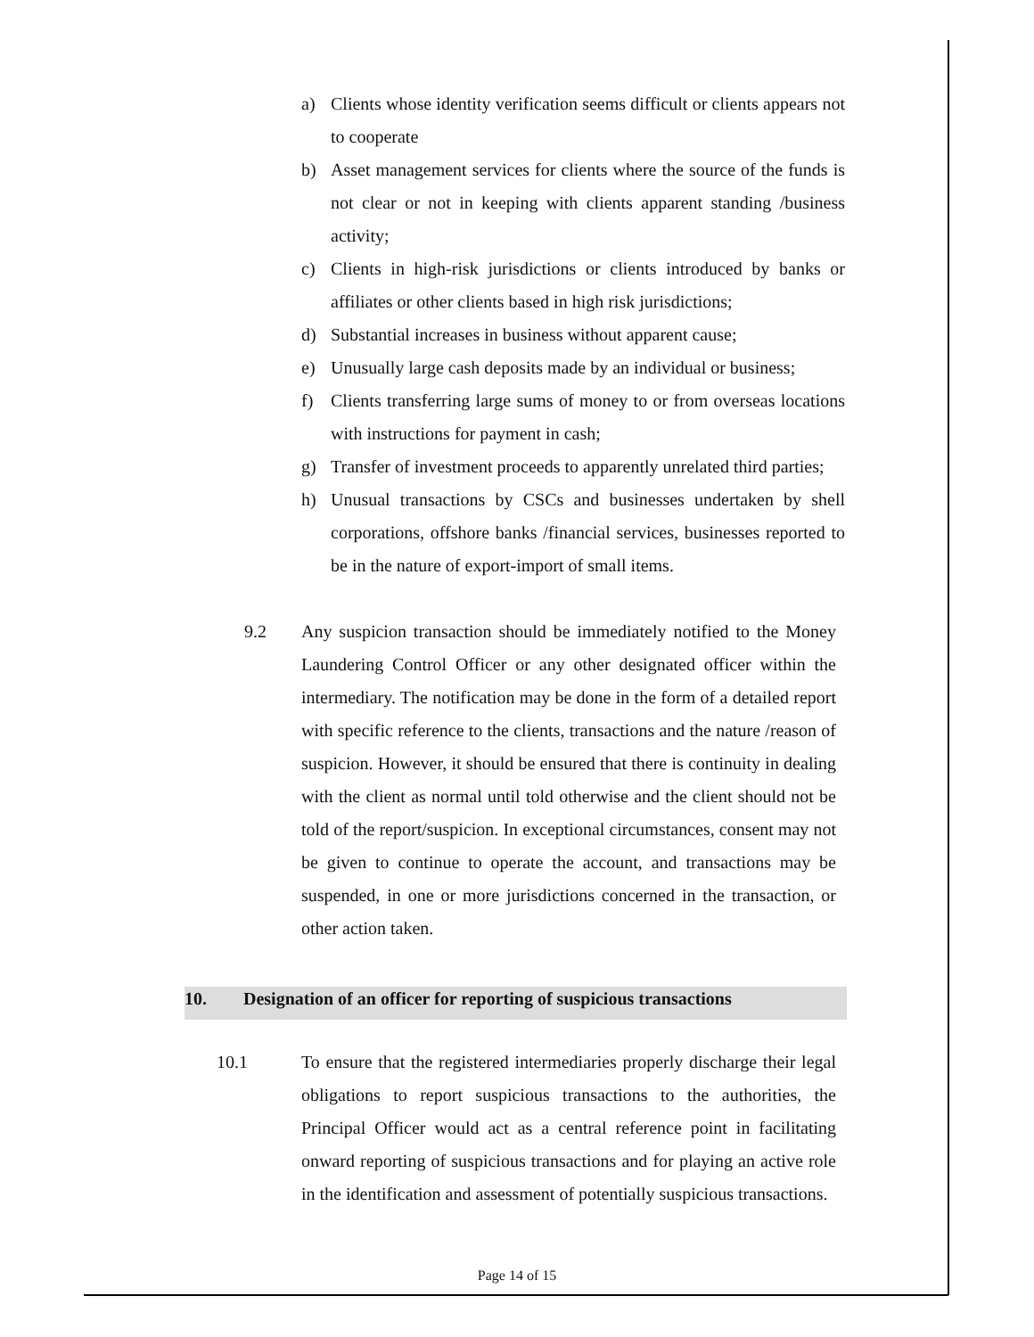a) Clients whose identity verification seems difficult or clients appears not to cooperate
b) Asset management services for clients where the source of the funds is not clear or not in keeping with clients apparent standing /business activity;
c) Clients in high-risk jurisdictions or clients introduced by banks or affiliates or other clients based in high risk jurisdictions;
d) Substantial increases in business without apparent cause;
e) Unusually large cash deposits made by an individual or business;
f) Clients transferring large sums of money to or from overseas locations with instructions for payment in cash;
g) Transfer of investment proceeds to apparently unrelated third parties;
h) Unusual transactions by CSCs and businesses undertaken by shell corporations, offshore banks /financial services, businesses reported to be in the nature of export-import of small items.
9.2 Any suspicion transaction should be immediately notified to the Money Laundering Control Officer or any other designated officer within the intermediary. The notification may be done in the form of a detailed report with specific reference to the clients, transactions and the nature /reason of suspicion. However, it should be ensured that there is continuity in dealing with the client as normal until told otherwise and the client should not be told of the report/suspicion. In exceptional circumstances, consent may not be given to continue to operate the account, and transactions may be suspended, in one or more jurisdictions concerned in the transaction, or other action taken.
10. Designation of an officer for reporting of suspicious transactions
10.1 To ensure that the registered intermediaries properly discharge their legal obligations to report suspicious transactions to the authorities, the Principal Officer would act as a central reference point in facilitating onward reporting of suspicious transactions and for playing an active role in the identification and assessment of potentially suspicious transactions.
Page 14 of 15